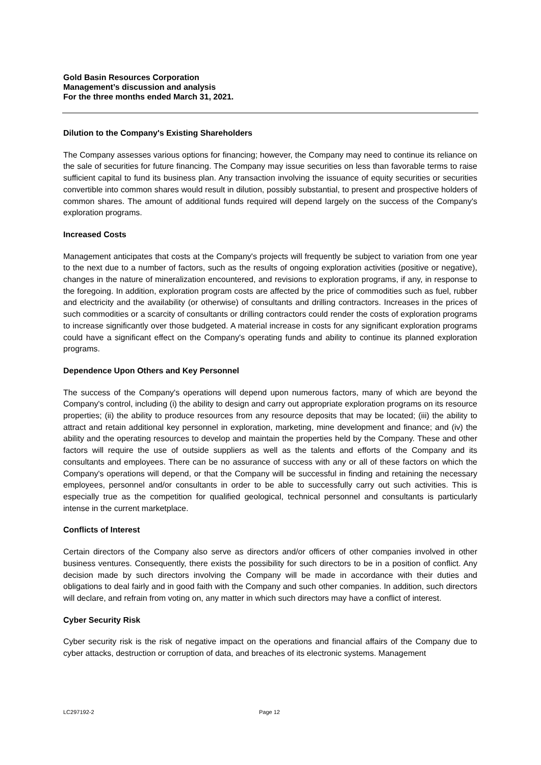Gold Basin Resources Corporation
Management’s discussion and analysis
For the three months ended March 31, 2021.
Dilution to the Company's Existing Shareholders
The Company assesses various options for financing; however, the Company may need to continue its reliance on the sale of securities for future financing. The Company may issue securities on less than favorable terms to raise sufficient capital to fund its business plan. Any transaction involving the issuance of equity securities or securities convertible into common shares would result in dilution, possibly substantial, to present and prospective holders of common shares. The amount of additional funds required will depend largely on the success of the Company's exploration programs.
Increased Costs
Management anticipates that costs at the Company's projects will frequently be subject to variation from one year to the next due to a number of factors, such as the results of ongoing exploration activities (positive or negative), changes in the nature of mineralization encountered, and revisions to exploration programs, if any, in response to the foregoing. In addition, exploration program costs are affected by the price of commodities such as fuel, rubber and electricity and the availability (or otherwise) of consultants and drilling contractors. Increases in the prices of such commodities or a scarcity of consultants or drilling contractors could render the costs of exploration programs to increase significantly over those budgeted. A material increase in costs for any significant exploration programs could have a significant effect on the Company's operating funds and ability to continue its planned exploration programs.
Dependence Upon Others and Key Personnel
The success of the Company's operations will depend upon numerous factors, many of which are beyond the Company's control, including (i) the ability to design and carry out appropriate exploration programs on its resource properties; (ii) the ability to produce resources from any resource deposits that may be located; (iii) the ability to attract and retain additional key personnel in exploration, marketing, mine development and finance; and (iv) the ability and the operating resources to develop and maintain the properties held by the Company. These and other factors will require the use of outside suppliers as well as the talents and efforts of the Company and its consultants and employees. There can be no assurance of success with any or all of these factors on which the Company's operations will depend, or that the Company will be successful in finding and retaining the necessary employees, personnel and/or consultants in order to be able to successfully carry out such activities. This is especially true as the competition for qualified geological, technical personnel and consultants is particularly intense in the current marketplace.
Conflicts of Interest
Certain directors of the Company also serve as directors and/or officers of other companies involved in other business ventures. Consequently, there exists the possibility for such directors to be in a position of conflict. Any decision made by such directors involving the Company will be made in accordance with their duties and obligations to deal fairly and in good faith with the Company and such other companies. In addition, such directors will declare, and refrain from voting on, any matter in which such directors may have a conflict of interest.
Cyber Security Risk
Cyber security risk is the risk of negative impact on the operations and financial affairs of the Company due to cyber attacks, destruction or corruption of data, and breaches of its electronic systems. Management
LC297192-2 Page 12